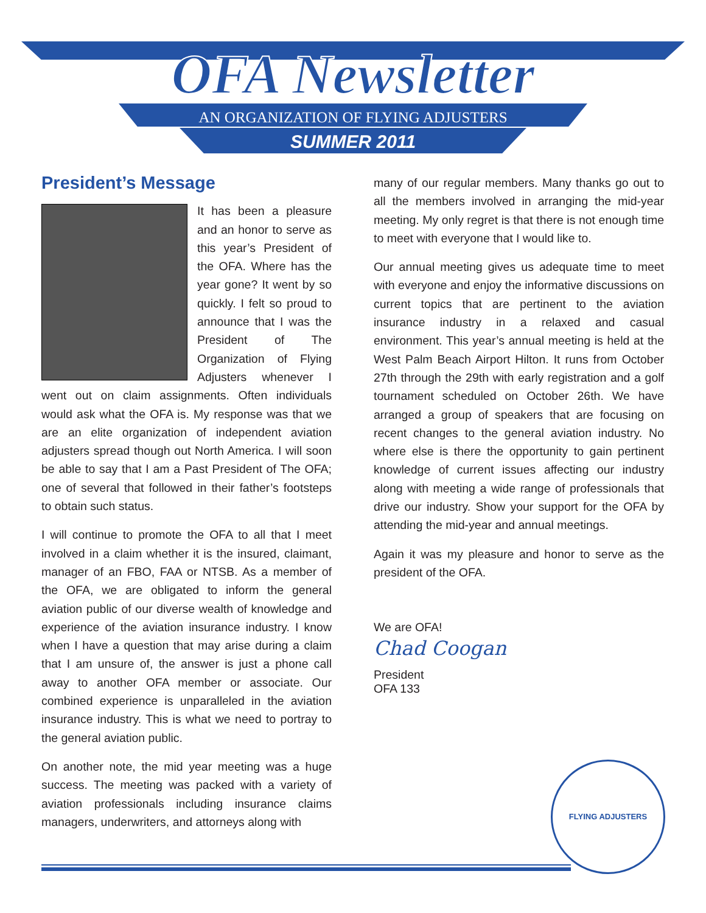OFA Newsletter
AN ORGANIZATION OF FLYING ADJUSTERS
SUMMER 2011
President’s Message
It has been a pleasure and an honor to serve as this year’s President of the OFA. Where has the year gone? It went by so quickly. I felt so proud to announce that I was the President of The Organization of Flying Adjusters whenever I went out on claim assignments. Often individuals would ask what the OFA is. My response was that we are an elite organization of independent aviation adjusters spread though out North America. I will soon be able to say that I am a Past President of The OFA; one of several that followed in their father’s footsteps to obtain such status.
I will continue to promote the OFA to all that I meet involved in a claim whether it is the insured, claimant, manager of an FBO, FAA or NTSB. As a member of the OFA, we are obligated to inform the general aviation public of our diverse wealth of knowledge and experience of the aviation insurance industry. I know when I have a question that may arise during a claim that I am unsure of, the answer is just a phone call away to another OFA member or associate. Our combined experience is unparalleled in the aviation insurance industry. This is what we need to portray to the general aviation public.
On another note, the mid year meeting was a huge success. The meeting was packed with a variety of aviation professionals including insurance claims managers, underwriters, and attorneys along with
many of our regular members. Many thanks go out to all the members involved in arranging the mid-year meeting. My only regret is that there is not enough time to meet with everyone that I would like to.
Our annual meeting gives us adequate time to meet with everyone and enjoy the informative discussions on current topics that are pertinent to the aviation insurance industry in a relaxed and casual environment. This year’s annual meeting is held at the West Palm Beach Airport Hilton. It runs from October 27th through the 29th with early registration and a golf tournament scheduled on October 26th. We have arranged a group of speakers that are focusing on recent changes to the general aviation industry. No where else is there the opportunity to gain pertinent knowledge of current issues affecting our industry along with meeting a wide range of professionals that drive our industry. Show your support for the OFA by attending the mid-year and annual meetings.
Again it was my pleasure and honor to serve as the president of the OFA.
We are OFA!
Chad Coogan
President
OFA 133
FLYING ADJUSTERS